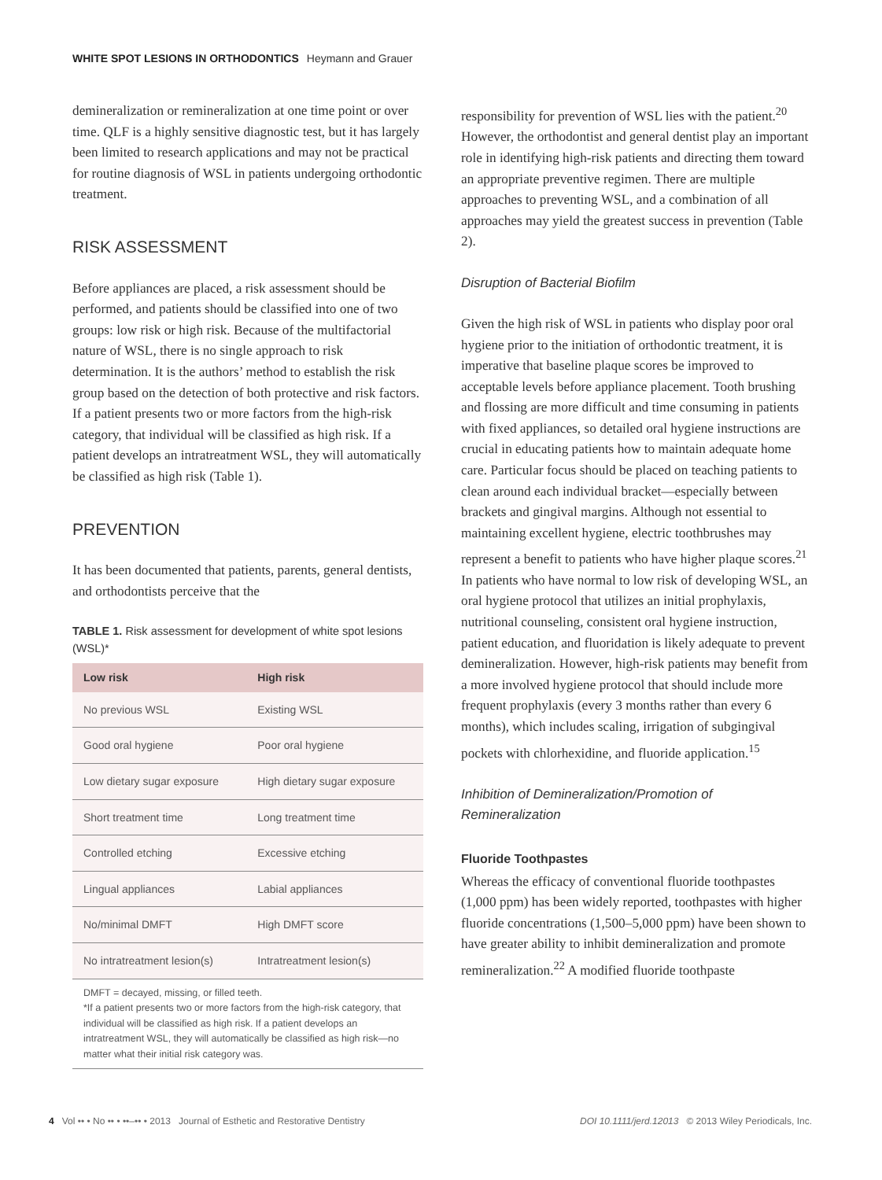WHITE SPOT LESIONS IN ORTHODONTICS Heymann and Grauer
demineralization or remineralization at one time point or over time. QLF is a highly sensitive diagnostic test, but it has largely been limited to research applications and may not be practical for routine diagnosis of WSL in patients undergoing orthodontic treatment.
RISK ASSESSMENT
Before appliances are placed, a risk assessment should be performed, and patients should be classified into one of two groups: low risk or high risk. Because of the multifactorial nature of WSL, there is no single approach to risk determination. It is the authors’ method to establish the risk group based on the detection of both protective and risk factors. If a patient presents two or more factors from the high-risk category, that individual will be classified as high risk. If a patient develops an intratreatment WSL, they will automatically be classified as high risk (Table 1).
PREVENTION
It has been documented that patients, parents, general dentists, and orthodontists perceive that the
TABLE 1. Risk assessment for development of white spot lesions (WSL)*
| Low risk | High risk |
| --- | --- |
| No previous WSL | Existing WSL |
| Good oral hygiene | Poor oral hygiene |
| Low dietary sugar exposure | High dietary sugar exposure |
| Short treatment time | Long treatment time |
| Controlled etching | Excessive etching |
| Lingual appliances | Labial appliances |
| No/minimal DMFT | High DMFT score |
| No intratreatment lesion(s) | Intratreatment lesion(s) |
DMFT = decayed, missing, or filled teeth.
*If a patient presents two or more factors from the high-risk category, that individual will be classified as high risk. If a patient develops an intratreatment WSL, they will automatically be classified as high risk—no matter what their initial risk category was.
responsibility for prevention of WSL lies with the patient.<sup>20</sup> However, the orthodontist and general dentist play an important role in identifying high-risk patients and directing them toward an appropriate preventive regimen. There are multiple approaches to preventing WSL, and a combination of all approaches may yield the greatest success in prevention (Table 2).
Disruption of Bacterial Biofilm
Given the high risk of WSL in patients who display poor oral hygiene prior to the initiation of orthodontic treatment, it is imperative that baseline plaque scores be improved to acceptable levels before appliance placement. Tooth brushing and flossing are more difficult and time consuming in patients with fixed appliances, so detailed oral hygiene instructions are crucial in educating patients how to maintain adequate home care. Particular focus should be placed on teaching patients to clean around each individual bracket—especially between brackets and gingival margins. Although not essential to maintaining excellent hygiene, electric toothbrushes may represent a benefit to patients who have higher plaque scores.<sup>21</sup> In patients who have normal to low risk of developing WSL, an oral hygiene protocol that utilizes an initial prophylaxis, nutritional counseling, consistent oral hygiene instruction, patient education, and fluoridation is likely adequate to prevent demineralization. However, high-risk patients may benefit from a more involved hygiene protocol that should include more frequent prophylaxis (every 3 months rather than every 6 months), which includes scaling, irrigation of subgingival pockets with chlorhexidine, and fluoride application.<sup>15</sup>
Inhibition of Demineralization/Promotion of Remineralization
Fluoride Toothpastes
Whereas the efficacy of conventional fluoride toothpastes (1,000 ppm) has been widely reported, toothpastes with higher fluoride concentrations (1,500–5,000 ppm) have been shown to have greater ability to inhibit demineralization and promote remineralization.<sup>22</sup> A modified fluoride toothpaste
4 Vol •• • No •• • ••–•• • 2013 Journal of Esthetic and Restorative Dentistry DOI 10.1111/jerd.12013 © 2013 Wiley Periodicals, Inc.